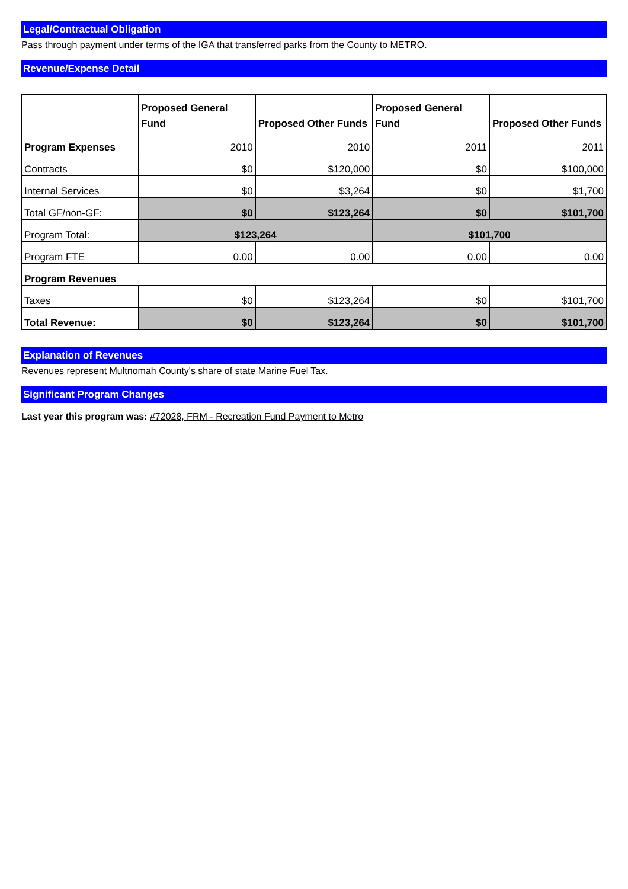Legal/Contractual Obligation
Pass through payment under terms of the IGA that transferred parks from the County to METRO.
Revenue/Expense Detail
| | Proposed General Fund | Proposed Other Funds | Proposed General Fund | Proposed Other Funds |
| --- | --- | --- | --- | --- |
| Program Expenses | 2010 | 2010 | 2011 | 2011 |
| Contracts | $0 | $120,000 | $0 | $100,000 |
| Internal Services | $0 | $3,264 | $0 | $1,700 |
| Total GF/non-GF: | $0 | $123,264 | $0 | $101,700 |
| Program Total: | $123,264 | | $101,700 | |
| Program FTE | 0.00 | 0.00 | 0.00 | 0.00 |
| Program Revenues | | | | |
| Taxes | $0 | $123,264 | $0 | $101,700 |
| Total Revenue: | $0 | $123,264 | $0 | $101,700 |
Explanation of Revenues
Revenues represent Multnomah County's share of state Marine Fuel Tax.
Significant Program Changes
Last year this program was: #72028, FRM - Recreation Fund Payment to Metro